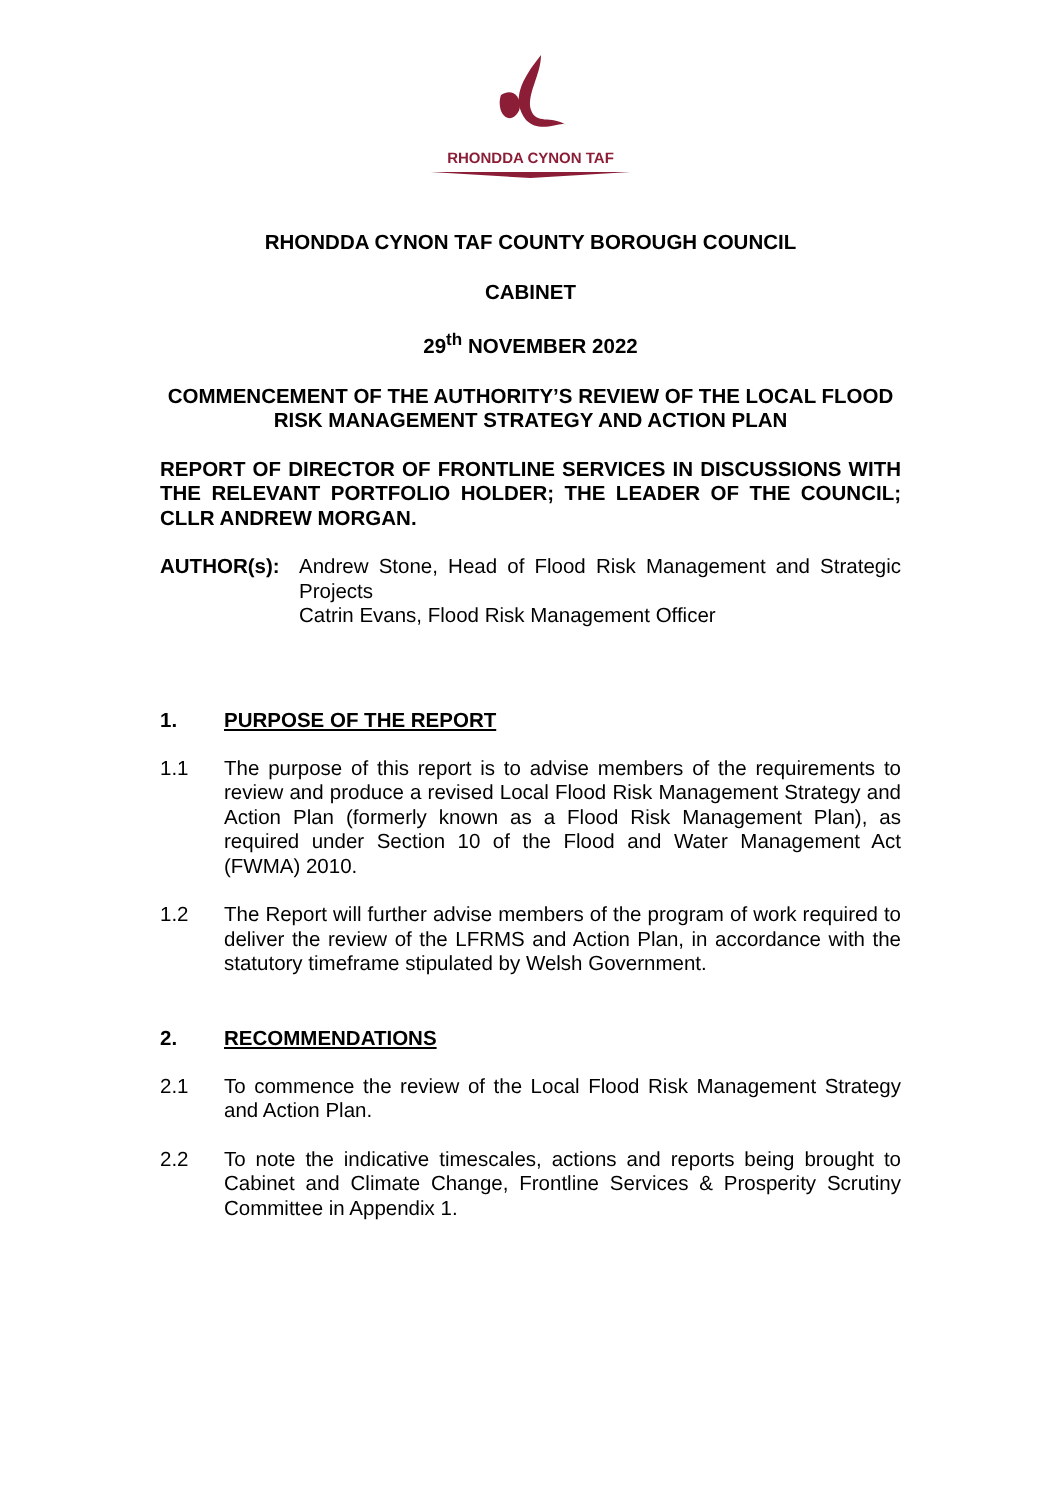RHONDDA CYNON TAF
RHONDDA CYNON TAF COUNTY BOROUGH COUNCIL
CABINET
29<sup>th</sup> NOVEMBER 2022
COMMENCEMENT OF THE AUTHORITY’S REVIEW OF THE LOCAL FLOOD RISK MANAGEMENT STRATEGY AND ACTION PLAN
REPORT OF DIRECTOR OF FRONTLINE SERVICES IN DISCUSSIONS WITH THE RELEVANT PORTFOLIO HOLDER; THE LEADER OF THE COUNCIL; CLLR ANDREW MORGAN.
AUTHOR(s): Andrew Stone, Head of Flood Risk Management and Strategic Projects
Catrin Evans, Flood Risk Management Officer
1. PURPOSE OF THE REPORT
1.1 The purpose of this report is to advise members of the requirements to review and produce a revised Local Flood Risk Management Strategy and Action Plan (formerly known as a Flood Risk Management Plan), as required under Section 10 of the Flood and Water Management Act (FWMA) 2010.
1.2 The Report will further advise members of the program of work required to deliver the review of the LFRMS and Action Plan, in accordance with the statutory timeframe stipulated by Welsh Government.
2. RECOMMENDATIONS
2.1 To commence the review of the Local Flood Risk Management Strategy and Action Plan.
2.2 To note the indicative timescales, actions and reports being brought to Cabinet and Climate Change, Frontline Services & Prosperity Scrutiny Committee in Appendix 1.